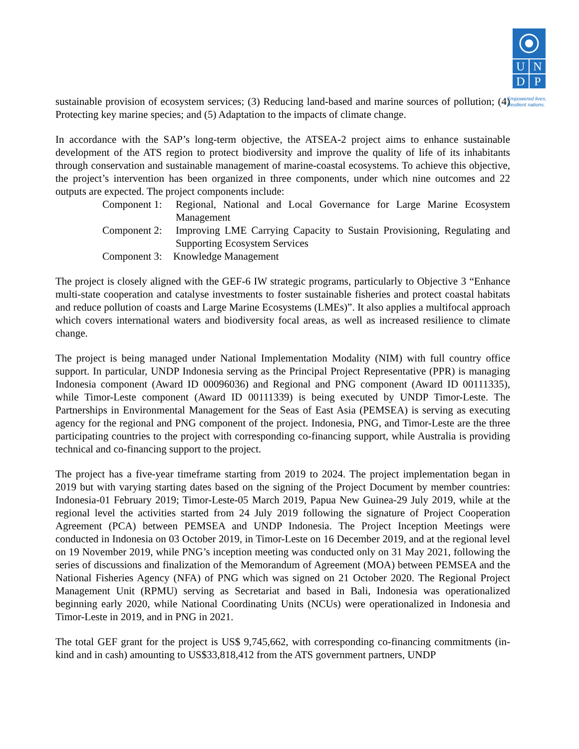U
N
D
P
Empowered lives.
Resilient nations.
sustainable provision of ecosystem services; (3) Reducing land-based and marine sources of pollution; (4) Protecting key marine species; and (5) Adaptation to the impacts of climate change.
In accordance with the SAP’s long-term objective, the ATSEA-2 project aims to enhance sustainable development of the ATS region to protect biodiversity and improve the quality of life of its inhabitants through conservation and sustainable management of marine-coastal ecosystems. To achieve this objective, the project’s intervention has been organized in three components, under which nine outcomes and 22 outputs are expected. The project components include:
Component 1:
Regional, National and Local Governance for Large Marine Ecosystem Management
Component 2:
Improving LME Carrying Capacity to Sustain Provisioning, Regulating and Supporting Ecosystem Services
Component 3:
Knowledge Management
The project is closely aligned with the GEF-6 IW strategic programs, particularly to Objective 3 “Enhance multi-state cooperation and catalyse investments to foster sustainable fisheries and protect coastal habitats and reduce pollution of coasts and Large Marine Ecosystems (LMEs)”. It also applies a multifocal approach which covers international waters and biodiversity focal areas, as well as increased resilience to climate change.
The project is being managed under National Implementation Modality (NIM) with full country office support. In particular, UNDP Indonesia serving as the Principal Project Representative (PPR) is managing Indonesia component (Award ID 00096036) and Regional and PNG component (Award ID 00111335), while Timor-Leste component (Award ID 00111339) is being executed by UNDP Timor-Leste. The Partnerships in Environmental Management for the Seas of East Asia (PEMSEA) is serving as executing agency for the regional and PNG component of the project. Indonesia, PNG, and Timor-Leste are the three participating countries to the project with corresponding co-financing support, while Australia is providing technical and co-financing support to the project.
The project has a five-year timeframe starting from 2019 to 2024. The project implementation began in 2019 but with varying starting dates based on the signing of the Project Document by member countries: Indonesia-01 February 2019; Timor-Leste-05 March 2019, Papua New Guinea-29 July 2019, while at the regional level the activities started from 24 July 2019 following the signature of Project Cooperation Agreement (PCA) between PEMSEA and UNDP Indonesia. The Project Inception Meetings were conducted in Indonesia on 03 October 2019, in Timor-Leste on 16 December 2019, and at the regional level on 19 November 2019, while PNG’s inception meeting was conducted only on 31 May 2021, following the series of discussions and finalization of the Memorandum of Agreement (MOA) between PEMSEA and the National Fisheries Agency (NFA) of PNG which was signed on 21 October 2020. The Regional Project Management Unit (RPMU) serving as Secretariat and based in Bali, Indonesia was operationalized beginning early 2020, while National Coordinating Units (NCUs) were operationalized in Indonesia and Timor-Leste in 2019, and in PNG in 2021.
The total GEF grant for the project is US$ 9,745,662, with corresponding co-financing commitments (in-kind and in cash) amounting to US$33,818,412 from the ATS government partners, UNDP